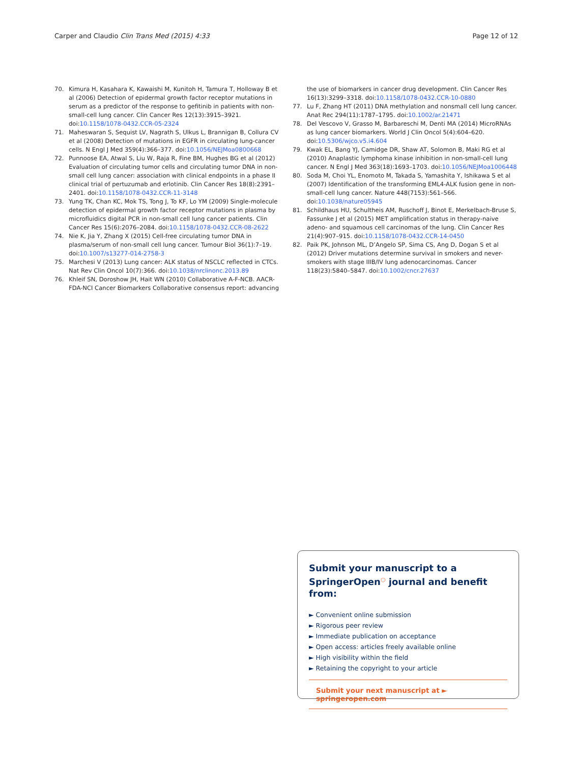Carper and Claudio Clin Trans Med (2015) 4:33 Page 12 of 12
70. Kimura H, Kasahara K, Kawaishi M, Kunitoh H, Tamura T, Holloway B et al (2006) Detection of epidermal growth factor receptor mutations in serum as a predictor of the response to gefitinib in patients with non-small-cell lung cancer. Clin Cancer Res 12(13):3915–3921. doi:10.1158/1078-0432.CCR-05-2324
71. Maheswaran S, Sequist LV, Nagrath S, Ulkus L, Brannigan B, Collura CV et al (2008) Detection of mutations in EGFR in circulating lung-cancer cells. N Engl J Med 359(4):366–377. doi:10.1056/NEJMoa0800668
72. Punnoose EA, Atwal S, Liu W, Raja R, Fine BM, Hughes BG et al (2012) Evaluation of circulating tumor cells and circulating tumor DNA in non-small cell lung cancer: association with clinical endpoints in a phase II clinical trial of pertuzumab and erlotinib. Clin Cancer Res 18(8):2391–2401. doi:10.1158/1078-0432.CCR-11-3148
73. Yung TK, Chan KC, Mok TS, Tong J, To KF, Lo YM (2009) Single-molecule detection of epidermal growth factor receptor mutations in plasma by microfluidics digital PCR in non-small cell lung cancer patients. Clin Cancer Res 15(6):2076–2084. doi:10.1158/1078-0432.CCR-08-2622
74. Nie K, Jia Y, Zhang X (2015) Cell-free circulating tumor DNA in plasma/serum of non-small cell lung cancer. Tumour Biol 36(1):7–19. doi:10.1007/s13277-014-2758-3
75. Marchesi V (2013) Lung cancer: ALK status of NSCLC reflected in CTCs. Nat Rev Clin Oncol 10(7):366. doi:10.1038/nrclinonc.2013.89
76. Khleif SN, Doroshow JH, Hait WN (2010) Collaborative A-F-NCB. AACR-FDA-NCI Cancer Biomarkers Collaborative consensus report: advancing
the use of biomarkers in cancer drug development. Clin Cancer Res 16(13):3299–3318. doi:10.1158/1078-0432.CCR-10-0880
77. Lu F, Zhang HT (2011) DNA methylation and nonsmall cell lung cancer. Anat Rec 294(11):1787–1795. doi:10.1002/ar.21471
78. Del Vescovo V, Grasso M, Barbareschi M, Denti MA (2014) MicroRNAs as lung cancer biomarkers. World J Clin Oncol 5(4):604–620. doi:10.5306/wjco.v5.i4.604
79. Kwak EL, Bang YJ, Camidge DR, Shaw AT, Solomon B, Maki RG et al (2010) Anaplastic lymphoma kinase inhibition in non-small-cell lung cancer. N Engl J Med 363(18):1693–1703. doi:10.1056/NEJMoa1006448
80. Soda M, Choi YL, Enomoto M, Takada S, Yamashita Y, Ishikawa S et al (2007) Identification of the transforming EML4-ALK fusion gene in non-small-cell lung cancer. Nature 448(7153):561–566. doi:10.1038/nature05945
81. Schildhaus HU, Schultheis AM, Ruschoff J, Binot E, Merkelbach-Bruse S, Fassunke J et al (2015) MET amplification status in therapy-naive adeno- and squamous cell carcinomas of the lung. Clin Cancer Res 21(4):907–915. doi:10.1158/1078-0432.CCR-14-0450
82. Paik PK, Johnson ML, D’Angelo SP, Sima CS, Ang D, Dogan S et al (2012) Driver mutations determine survival in smokers and never-smokers with stage IIIB/IV lung adenocarcinomas. Cancer 118(23):5840–5847. doi:10.1002/cncr.27637
Submit your manuscript to a SpringerOpen<sup>○</sup> journal and benefit from:
► Convenient online submission
► Rigorous peer review
► Immediate publication on acceptance
► Open access: articles freely available online
► High visibility within the field
► Retaining the copyright to your article
Submit your next manuscript at ► springeropen.com